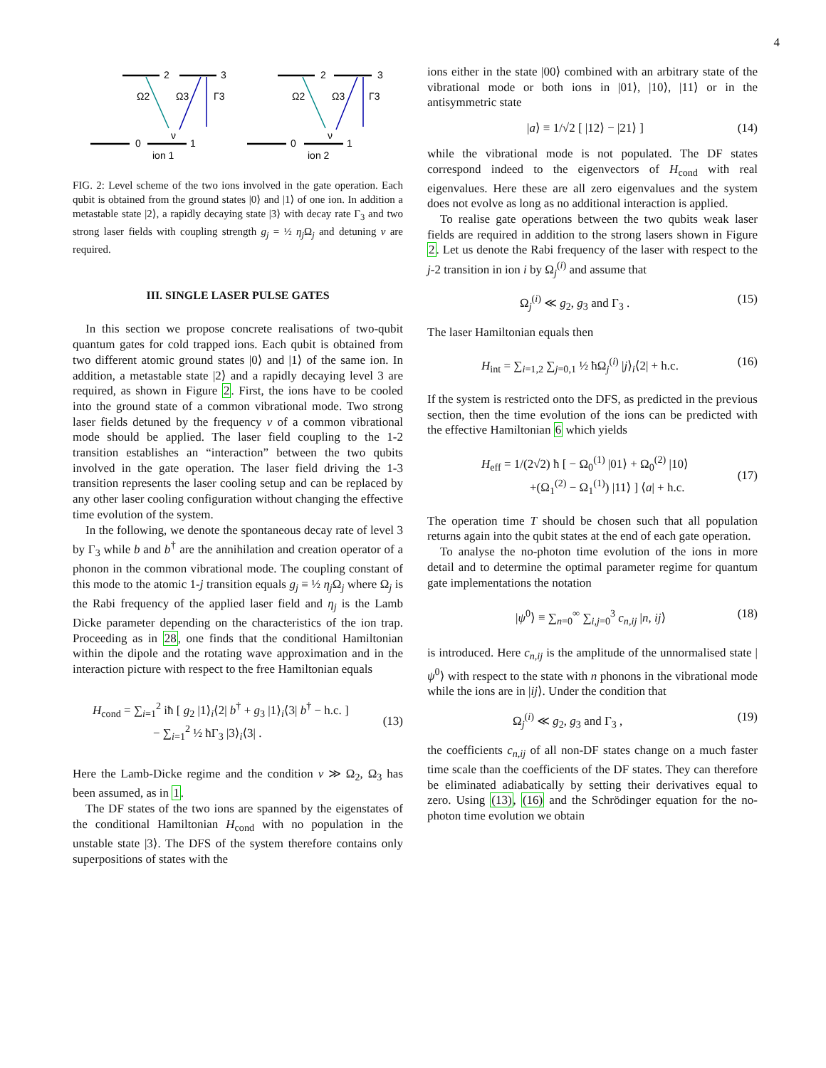4
2
3
0
1
Ω2
Ω3
Γ3
ion 1
ν
2
3
0
1
Ω2
Ω3
Γ3
ion 2
ν
FIG. 2: Level scheme of the two ions involved in the gate operation. Each qubit is obtained from the ground states |0⟩ and |1⟩ of one ion. In addition a metastable state |2⟩, a rapidly decaying state |3⟩ with decay rate Γ<sub>3</sub> and two strong laser fields with coupling strength g<sub>j</sub> = ½ η<sub>j</sub> Ω<sub>j</sub> and detuning ν are required.
III. SINGLE LASER PULSE GATES
In this section we propose concrete realisations of two-qubit quantum gates for cold trapped ions. Each qubit is obtained from two different atomic ground states |0⟩ and |1⟩ of the same ion. In addition, a metastable state |2⟩ and a rapidly decaying level 3 are required, as shown in Figure 2. First, the ions have to be cooled into the ground state of a common vibrational mode. Two strong laser fields detuned by the frequency ν of a common vibrational mode should be applied. The laser field coupling to the 1-2 transition establishes an “interaction” between the two qubits involved in the gate operation. The laser field driving the 1-3 transition represents the laser cooling setup and can be replaced by any other laser cooling configuration without changing the effective time evolution of the system.
In the following, we denote the spontaneous decay rate of level 3 by Γ<sub>3</sub> while b and b<sup>†</sup> are the annihilation and creation operator of a phonon in the common vibrational mode. The coupling constant of this mode to the atomic 1-j transition equals g<sub>j</sub> ≡ ½ η<sub>j</sub> Ω<sub>j</sub> where Ω<sub>j</sub> is the Rabi frequency of the applied laser field and η<sub>j</sub> is the Lamb Dicke parameter depending on the characteristics of the ion trap. Proceeding as in 28, one finds that the conditional Hamiltonian within the dipole and the rotating wave approximation and in the interaction picture with respect to the free Hamiltonian equals
H<sub>cond</sub> = ∑<sub>i=1</sub><sup>2</sup> iħ [ g<sub>2</sub> |1⟩<sub>i</sub>⟨2| b<sup>†</sup> + g<sub>3</sub> |1⟩<sub>i</sub>⟨3| b<sup>†</sup> − h.c. ]
− ∑<sub>i=1</sub><sup>2</sup> ½ ħΓ<sub>3</sub> |3⟩<sub>i</sub>⟨3| .
(13)
Here the Lamb-Dicke regime and the condition ν ≫ Ω<sub>2</sub>, Ω<sub>3</sub> has been assumed, as in 1.
The DF states of the two ions are spanned by the eigenstates of the conditional Hamiltonian H<sub>cond</sub> with no population in the unstable state |3⟩. The DFS of the system therefore contains only superpositions of states with the
ions either in the state |00⟩ combined with an arbitrary state of the vibrational mode or both ions in |01⟩, |10⟩, |11⟩ or in the antisymmetric state
|a⟩ ≡ 1/√2 [ |12⟩ − |21⟩ ] (14)
while the vibrational mode is not populated. The DF states correspond indeed to the eigenvectors of H<sub>cond</sub> with real eigenvalues. Here these are all zero eigenvalues and the system does not evolve as long as no additional interaction is applied.
To realise gate operations between the two qubits weak laser fields are required in addition to the strong lasers shown in Figure 2. Let us denote the Rabi frequency of the laser with respect to the j-2 transition in ion i by Ω<sub>j</sub><sup>(i)</sup> and assume that
Ω<sub>j</sub><sup>(i)</sup> ≪ g<sub>2</sub>, g<sub>3</sub> and Γ<sub>3</sub> . (15)
The laser Hamiltonian equals then
H<sub>int</sub> = ∑<sub>i=1,2</sub> ∑<sub>j=0,1</sub> ½ ħΩ<sub>j</sub><sup>(i)</sup> |j⟩<sub>i</sub>⟨2| + h.c. (16)
If the system is restricted onto the DFS, as predicted in the previous section, then the time evolution of the ions can be predicted with the effective Hamiltonian 6 which yields
H<sub>eff</sub> = 1/(2√2) ħ [ − Ω<sub>0</sub><sup>(1)</sup> |01⟩ + Ω<sub>0</sub><sup>(2)</sup> |10⟩
+(Ω<sub>1</sub><sup>(2)</sup> − Ω<sub>1</sub><sup>(1)</sup>) |11⟩ ] ⟨a| + h.c.
(17)
The operation time T should be chosen such that all population returns again into the qubit states at the end of each gate operation.
To analyse the no-photon time evolution of the ions in more detail and to determine the optimal parameter regime for quantum gate implementations the notation
|ψ<sup>0</sup>⟩ ≡ ∑<sub>n=0</sub><sup>∞</sup> ∑<sub>i,j=0</sub><sup>3</sup> c<sub>n,ij</sub> |n, ij⟩ (18)
is introduced. Here c<sub>n,ij</sub> is the amplitude of the unnormalised state |ψ<sup>0</sup>⟩ with respect to the state with n phonons in the vibrational mode while the ions are in |ij⟩. Under the condition that
Ω<sub>j</sub><sup>(i)</sup> ≪ g<sub>2</sub>, g<sub>3</sub> and Γ<sub>3</sub> , (19)
the coefficients c<sub>n,ij</sub> of all non-DF states change on a much faster time scale than the coefficients of the DF states. They can therefore be eliminated adiabatically by setting their derivatives equal to zero. Using (13), (16) and the Schrödinger equation for the no-photon time evolution we obtain